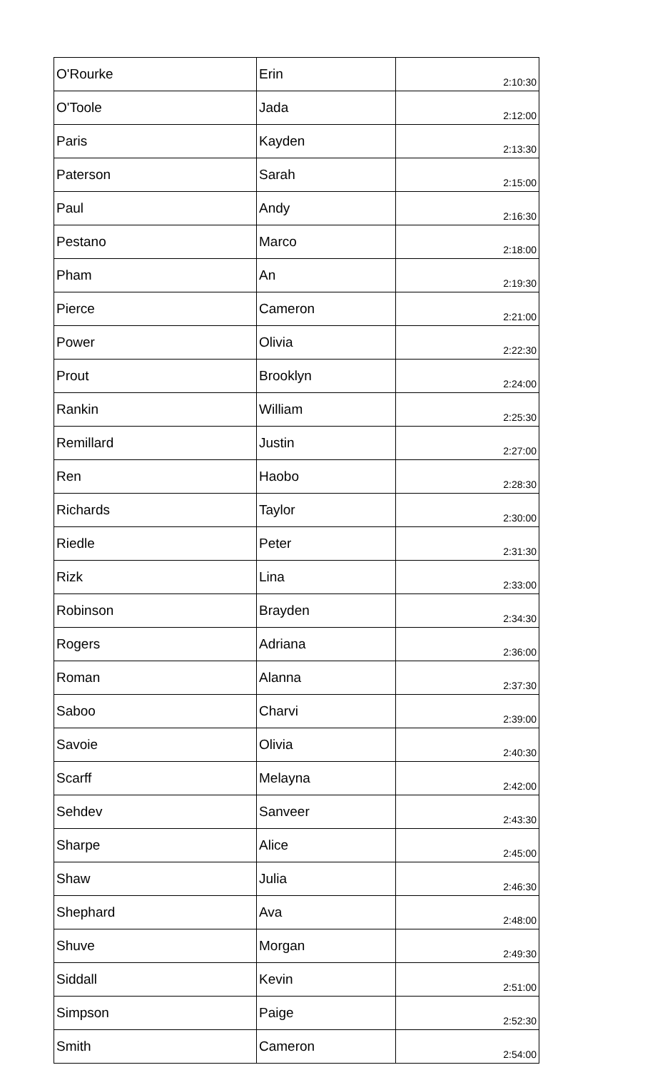| O'Rourke | Erin | 2:10:30 |
| O'Toole | Jada | 2:12:00 |
| Paris | Kayden | 2:13:30 |
| Paterson | Sarah | 2:15:00 |
| Paul | Andy | 2:16:30 |
| Pestano | Marco | 2:18:00 |
| Pham | An | 2:19:30 |
| Pierce | Cameron | 2:21:00 |
| Power | Olivia | 2:22:30 |
| Prout | Brooklyn | 2:24:00 |
| Rankin | William | 2:25:30 |
| Remillard | Justin | 2:27:00 |
| Ren | Haobo | 2:28:30 |
| Richards | Taylor | 2:30:00 |
| Riedle | Peter | 2:31:30 |
| Rizk | Lina | 2:33:00 |
| Robinson | Brayden | 2:34:30 |
| Rogers | Adriana | 2:36:00 |
| Roman | Alanna | 2:37:30 |
| Saboo | Charvi | 2:39:00 |
| Savoie | Olivia | 2:40:30 |
| Scarff | Melayna | 2:42:00 |
| Sehdev | Sanveer | 2:43:30 |
| Sharpe | Alice | 2:45:00 |
| Shaw | Julia | 2:46:30 |
| Shephard | Ava | 2:48:00 |
| Shuve | Morgan | 2:49:30 |
| Siddall | Kevin | 2:51:00 |
| Simpson | Paige | 2:52:30 |
| Smith | Cameron | 2:54:00 |